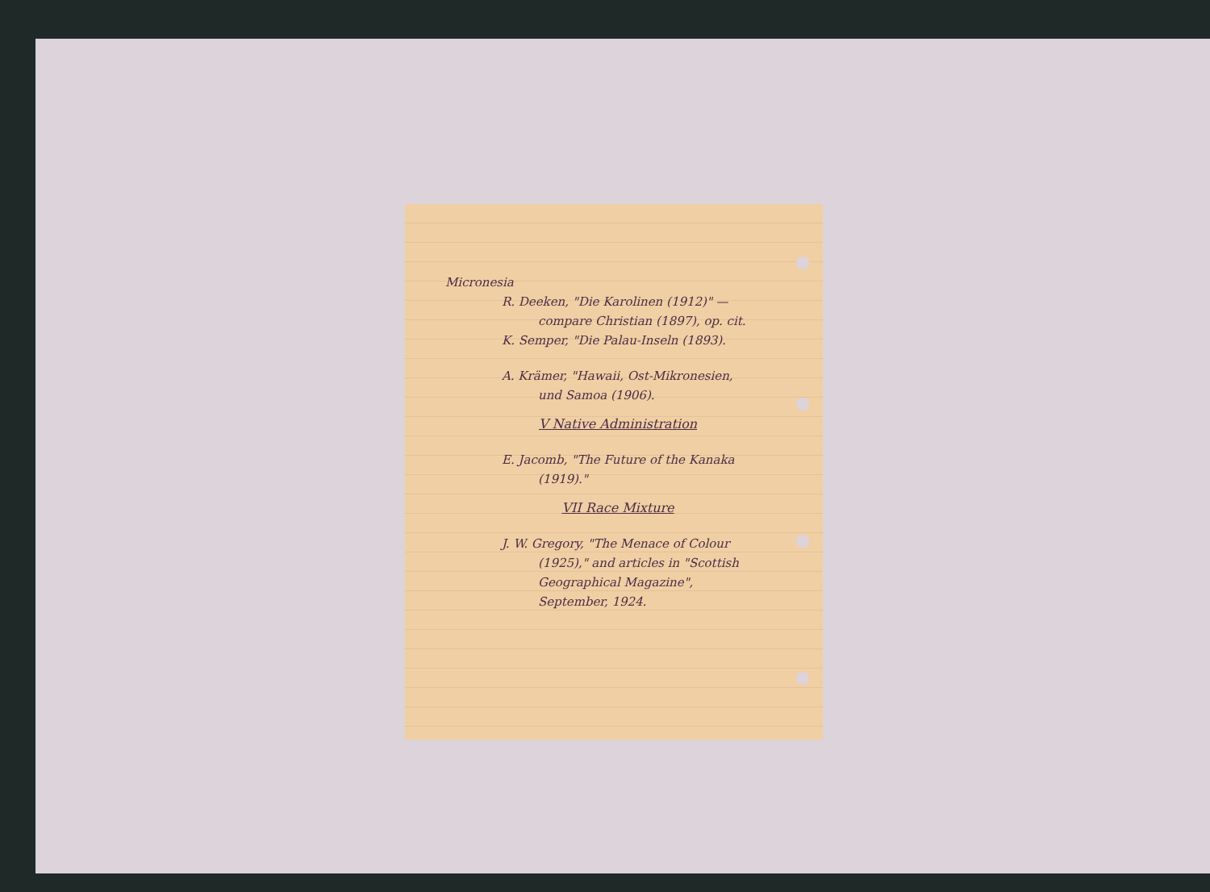Micronesia
R. Deeken, "Die Karolinen (1912)" —
compare Christian (1897), op. cit.
K. Semper, "Die Palau-Inseln (1893).
A. Krämer, "Hawaii, Ost-Mikronesien,
und Samoa (1906).
V Native Administration
E. Jacomb, "The Future of the Kanaka
(1919)."
VII Race Mixture
J. W. Gregory, "The Menace of Colour
(1925)," and articles in "Scottish
Geographical Magazine",
September, 1924.